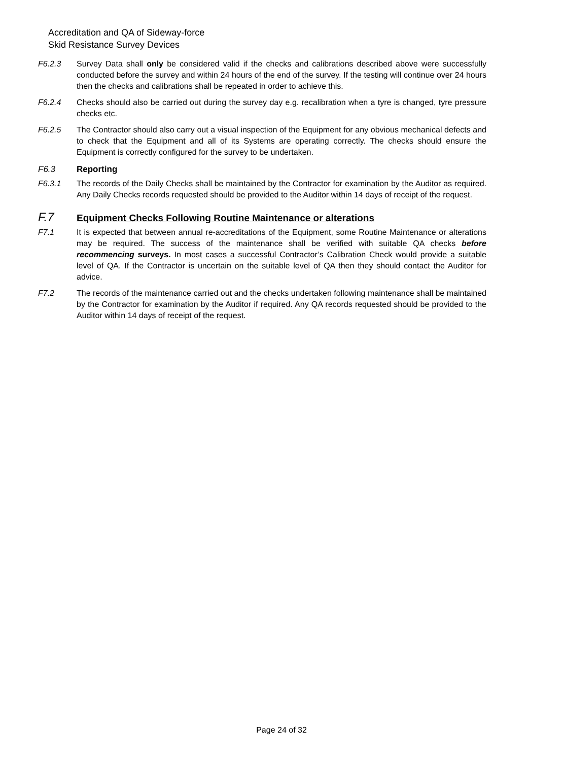Accreditation and QA of Sideway-force
Skid Resistance Survey Devices
F6.2.3 Survey Data shall only be considered valid if the checks and calibrations described above were successfully conducted before the survey and within 24 hours of the end of the survey. If the testing will continue over 24 hours then the checks and calibrations shall be repeated in order to achieve this.
F6.2.4 Checks should also be carried out during the survey day e.g. recalibration when a tyre is changed, tyre pressure checks etc.
F6.2.5 The Contractor should also carry out a visual inspection of the Equipment for any obvious mechanical defects and to check that the Equipment and all of its Systems are operating correctly. The checks should ensure the Equipment is correctly configured for the survey to be undertaken.
F6.3 Reporting
F6.3.1 The records of the Daily Checks shall be maintained by the Contractor for examination by the Auditor as required. Any Daily Checks records requested should be provided to the Auditor within 14 days of receipt of the request.
F.7
Equipment Checks Following Routine Maintenance or alterations
F7.1 It is expected that between annual re-accreditations of the Equipment, some Routine Maintenance or alterations may be required. The success of the maintenance shall be verified with suitable QA checks before recommencing surveys. In most cases a successful Contractor’s Calibration Check would provide a suitable level of QA. If the Contractor is uncertain on the suitable level of QA then they should contact the Auditor for advice.
F7.2 The records of the maintenance carried out and the checks undertaken following maintenance shall be maintained by the Contractor for examination by the Auditor if required. Any QA records requested should be provided to the Auditor within 14 days of receipt of the request.
Page 24 of 32